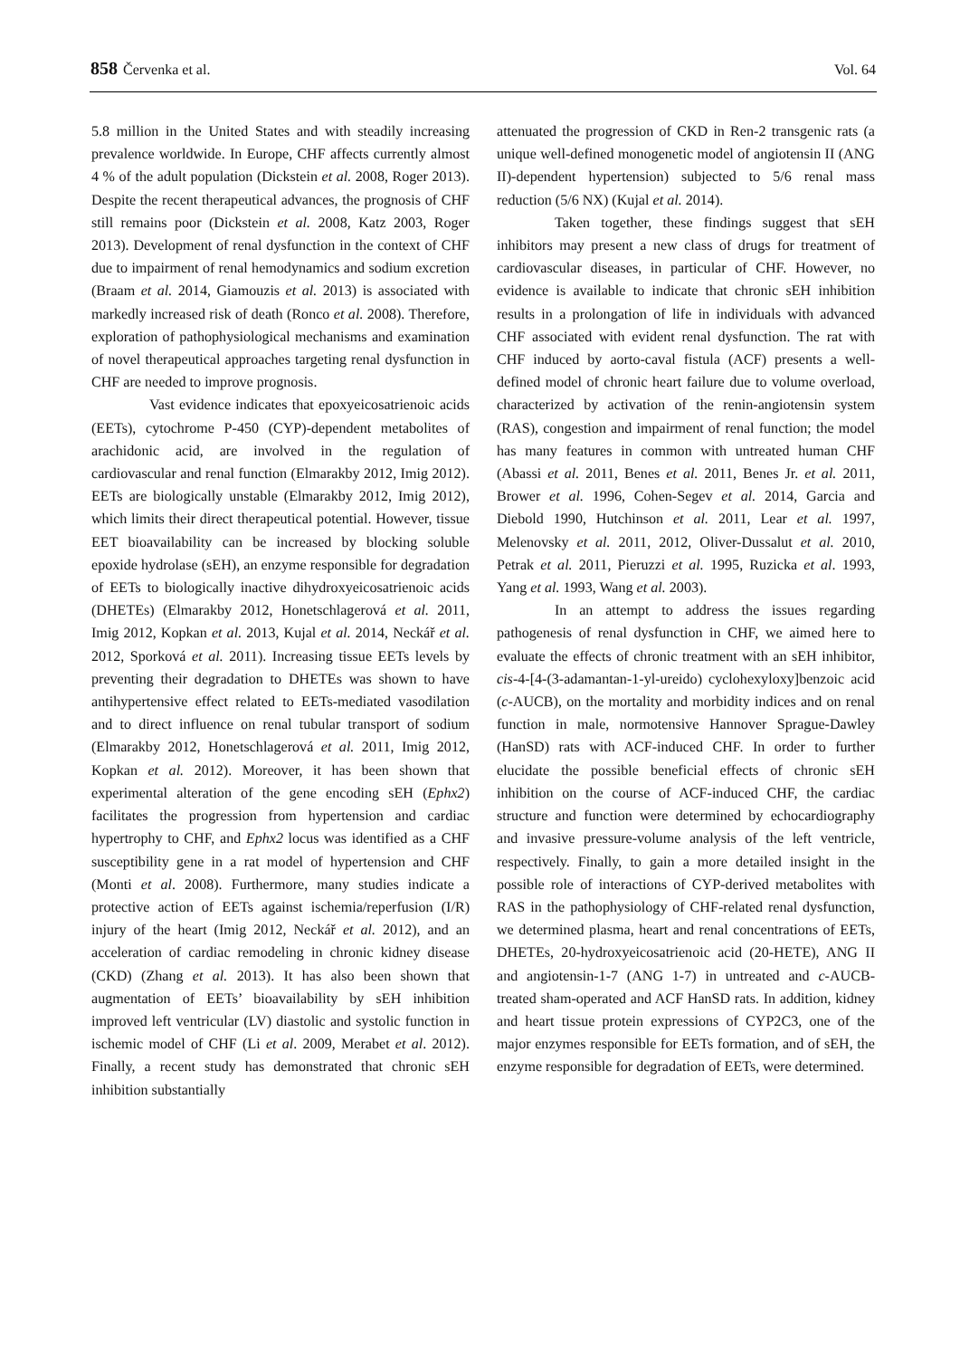858 Červenka et al. Vol. 64
5.8 million in the United States and with steadily increasing prevalence worldwide. In Europe, CHF affects currently almost 4 % of the adult population (Dickstein et al. 2008, Roger 2013). Despite the recent therapeutical advances, the prognosis of CHF still remains poor (Dickstein et al. 2008, Katz 2003, Roger 2013). Development of renal dysfunction in the context of CHF due to impairment of renal hemodynamics and sodium excretion (Braam et al. 2014, Giamouzis et al. 2013) is associated with markedly increased risk of death (Ronco et al. 2008). Therefore, exploration of pathophysiological mechanisms and examination of novel therapeutical approaches targeting renal dysfunction in CHF are needed to improve prognosis.
Vast evidence indicates that epoxyeicosatrienoic acids (EETs), cytochrome P-450 (CYP)-dependent metabolites of arachidonic acid, are involved in the regulation of cardiovascular and renal function (Elmarakby 2012, Imig 2012). EETs are biologically unstable (Elmarakby 2012, Imig 2012), which limits their direct therapeutical potential. However, tissue EET bioavailability can be increased by blocking soluble epoxide hydrolase (sEH), an enzyme responsible for degradation of EETs to biologically inactive dihydroxyeicosatrienoic acids (DHETEs) (Elmarakby 2012, Honetschlagerová et al. 2011, Imig 2012, Kopkan et al. 2013, Kujal et al. 2014, Neckář et al. 2012, Sporková et al. 2011). Increasing tissue EETs levels by preventing their degradation to DHETEs was shown to have antihypertensive effect related to EETs-mediated vasodilation and to direct influence on renal tubular transport of sodium (Elmarakby 2012, Honetschlagerová et al. 2011, Imig 2012, Kopkan et al. 2012). Moreover, it has been shown that experimental alteration of the gene encoding sEH (Ephx2) facilitates the progression from hypertension and cardiac hypertrophy to CHF, and Ephx2 locus was identified as a CHF susceptibility gene in a rat model of hypertension and CHF (Monti et al. 2008). Furthermore, many studies indicate a protective action of EETs against ischemia/reperfusion (I/R) injury of the heart (Imig 2012, Neckář et al. 2012), and an acceleration of cardiac remodeling in chronic kidney disease (CKD) (Zhang et al. 2013). It has also been shown that augmentation of EETs’ bioavailability by sEH inhibition improved left ventricular (LV) diastolic and systolic function in ischemic model of CHF (Li et al. 2009, Merabet et al. 2012). Finally, a recent study has demonstrated that chronic sEH inhibition substantially
attenuated the progression of CKD in Ren-2 transgenic rats (a unique well-defined monogenetic model of angiotensin II (ANG II)-dependent hypertension) subjected to 5/6 renal mass reduction (5/6 NX) (Kujal et al. 2014).
Taken together, these findings suggest that sEH inhibitors may present a new class of drugs for treatment of cardiovascular diseases, in particular of CHF. However, no evidence is available to indicate that chronic sEH inhibition results in a prolongation of life in individuals with advanced CHF associated with evident renal dysfunction. The rat with CHF induced by aorto-caval fistula (ACF) presents a well-defined model of chronic heart failure due to volume overload, characterized by activation of the renin-angiotensin system (RAS), congestion and impairment of renal function; the model has many features in common with untreated human CHF (Abassi et al. 2011, Benes et al. 2011, Benes Jr. et al. 2011, Brower et al. 1996, Cohen-Segev et al. 2014, Garcia and Diebold 1990, Hutchinson et al. 2011, Lear et al. 1997, Melenovsky et al. 2011, 2012, Oliver-Dussalut et al. 2010, Petrak et al. 2011, Pieruzzi et al. 1995, Ruzicka et al. 1993, Yang et al. 1993, Wang et al. 2003).
In an attempt to address the issues regarding pathogenesis of renal dysfunction in CHF, we aimed here to evaluate the effects of chronic treatment with an sEH inhibitor, cis-4-[4-(3-adamantan-1-yl-ureido) cyclohexyloxy]benzoic acid (c-AUCB), on the mortality and morbidity indices and on renal function in male, normotensive Hannover Sprague-Dawley (HanSD) rats with ACF-induced CHF. In order to further elucidate the possible beneficial effects of chronic sEH inhibition on the course of ACF-induced CHF, the cardiac structure and function were determined by echocardiography and invasive pressure-volume analysis of the left ventricle, respectively. Finally, to gain a more detailed insight in the possible role of interactions of CYP-derived metabolites with RAS in the pathophysiology of CHF-related renal dysfunction, we determined plasma, heart and renal concentrations of EETs, DHETEs, 20-hydroxyeicosatrienoic acid (20-HETE), ANG II and angiotensin-1-7 (ANG 1-7) in untreated and c-AUCB-treated sham-operated and ACF HanSD rats. In addition, kidney and heart tissue protein expressions of CYP2C3, one of the major enzymes responsible for EETs formation, and of sEH, the enzyme responsible for degradation of EETs, were determined.